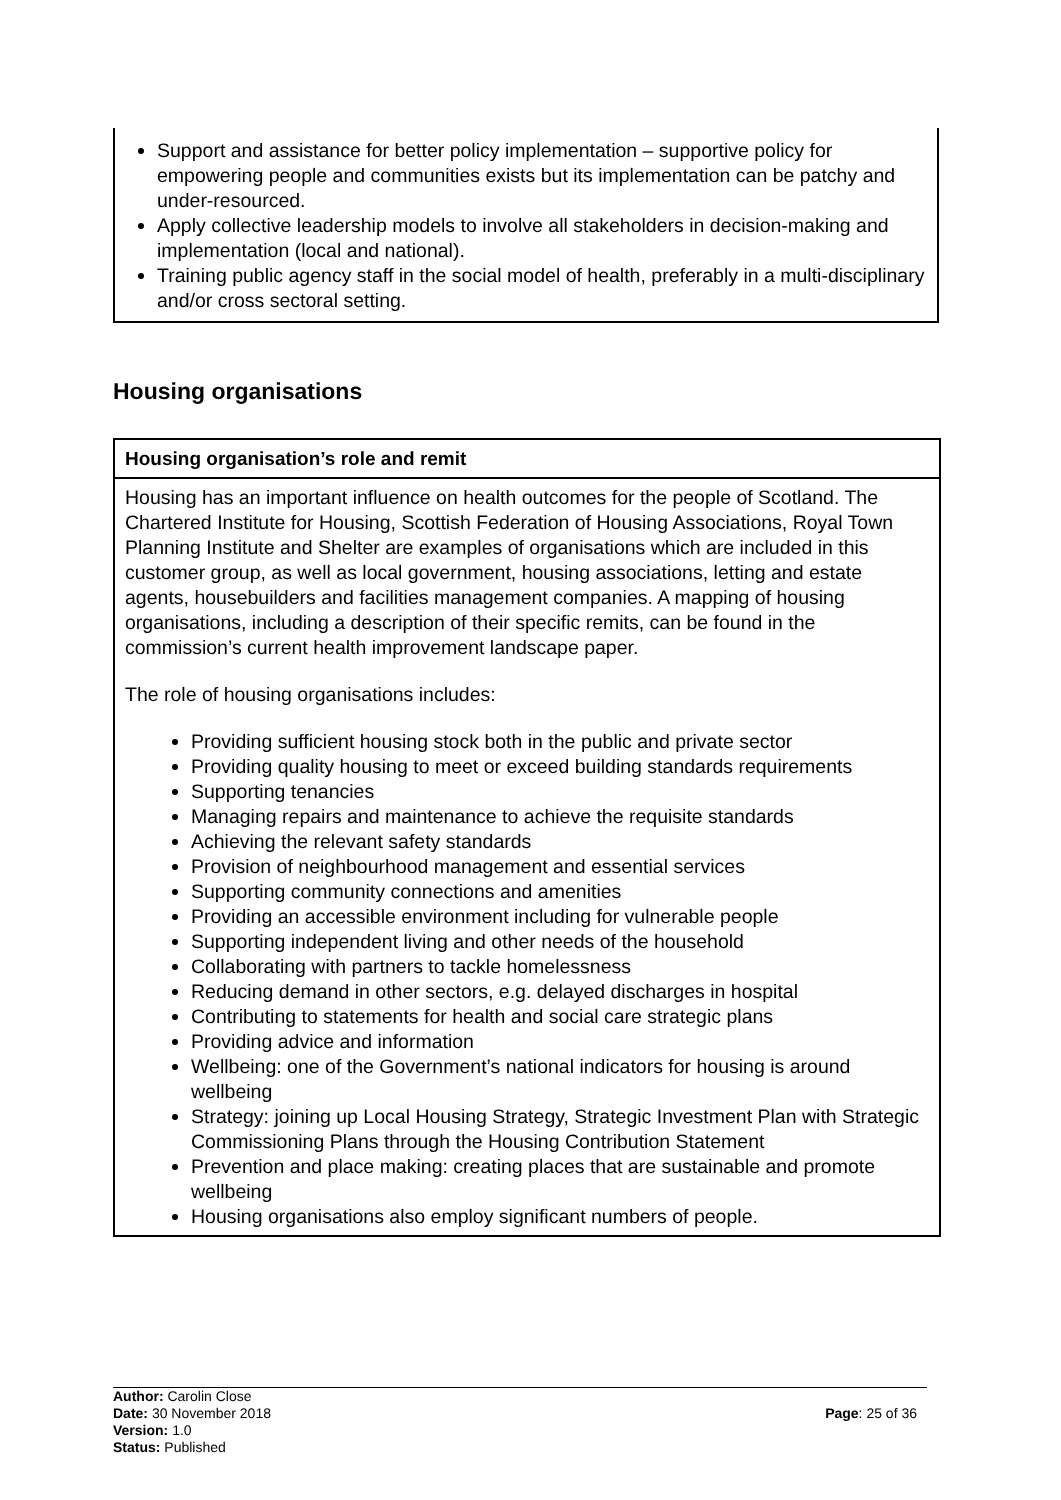Support and assistance for better policy implementation – supportive policy for empowering people and communities exists but its implementation can be patchy and under-resourced.
Apply collective leadership models to involve all stakeholders in decision-making and implementation (local and national).
Training public agency staff in the social model of health, preferably in a multi-disciplinary and/or cross sectoral setting.
Housing organisations
| Housing organisation’s role and remit |
| --- |
| Housing has an important influence on health outcomes for the people of Scotland. The Chartered Institute for Housing, Scottish Federation of Housing Associations, Royal Town Planning Institute and Shelter are examples of organisations which are included in this customer group, as well as local government, housing associations, letting and estate agents, housebuilders and facilities management companies. A mapping of housing organisations, including a description of their specific remits, can be found in the commission’s current health improvement landscape paper. The role of housing organisations includes: Providing sufficient housing stock both in the public and private sector Providing quality housing to meet or exceed building standards requirements Supporting tenancies Managing repairs and maintenance to achieve the requisite standards Achieving the relevant safety standards Provision of neighbourhood management and essential services Supporting community connections and amenities Providing an accessible environment including for vulnerable people Supporting independent living and other needs of the household Collaborating with partners to tackle homelessness Reducing demand in other sectors, e.g. delayed discharges in hospital Contributing to statements for health and social care strategic plans Providing advice and information Wellbeing: one of the Government’s national indicators for housing is around wellbeing Strategy: joining up Local Housing Strategy, Strategic Investment Plan with Strategic Commissioning Plans through the Housing Contribution Statement Prevention and place making: creating places that are sustainable and promote wellbeing Housing organisations also employ significant numbers of people. |
Author: Carolin Close
Date: 30 November 2018
Version: 1.0
Status: Published
Page: 25 of 36